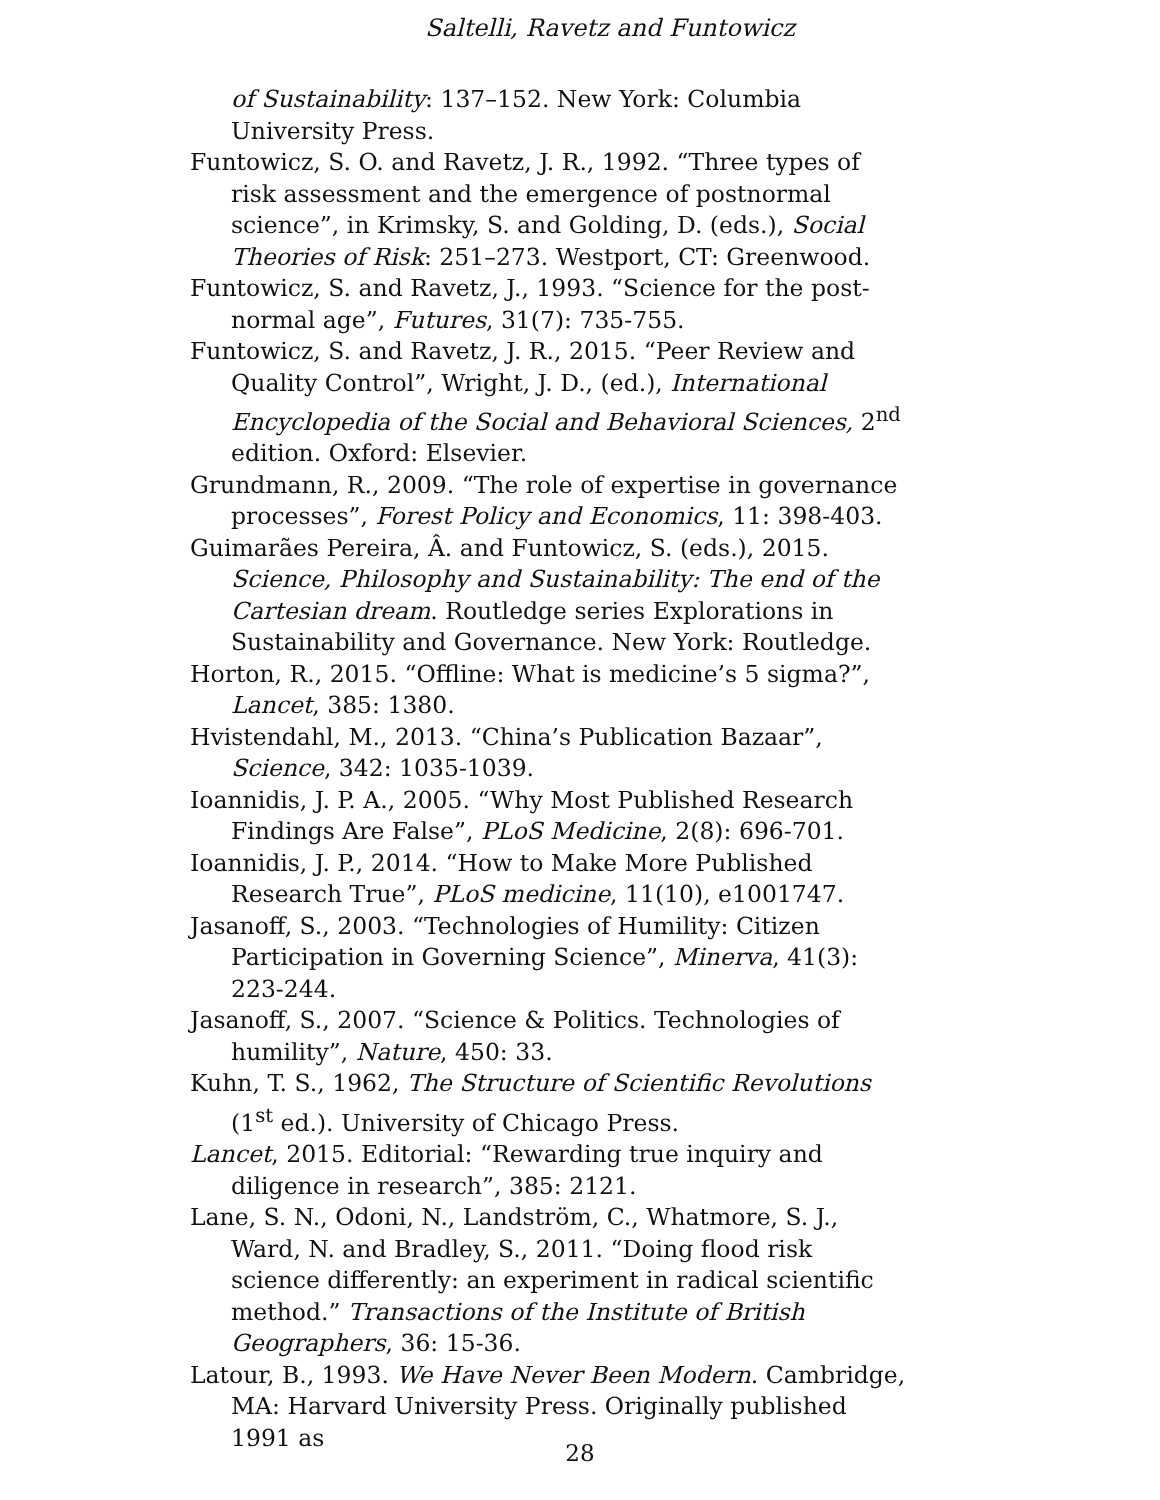Saltelli, Ravetz and Funtowicz
of Sustainability: 137–152. New York: Columbia University Press.
Funtowicz, S. O. and Ravetz, J. R., 1992. “Three types of risk assessment and the emergence of postnormal science”, in Krimsky, S. and Golding, D. (eds.), Social Theories of Risk: 251–273. Westport, CT: Greenwood.
Funtowicz, S. and Ravetz, J., 1993. “Science for the post-normal age”, Futures, 31(7): 735-755.
Funtowicz, S. and Ravetz, J. R., 2015. “Peer Review and Quality Control”, Wright, J. D., (ed.), International Encyclopedia of the Social and Behavioral Sciences, 2<sup>nd</sup> edition. Oxford: Elsevier.
Grundmann, R., 2009. “The role of expertise in governance processes”, Forest Policy and Economics, 11: 398-403.
Guimarães Pereira, Â. and Funtowicz, S. (eds.), 2015. Science, Philosophy and Sustainability: The end of the Cartesian dream. Routledge series Explorations in Sustainability and Governance. New York: Routledge.
Horton, R., 2015. “Offline: What is medicine’s 5 sigma?”, Lancet, 385: 1380.
Hvistendahl, M., 2013. “China’s Publication Bazaar”, Science, 342: 1035-1039.
Ioannidis, J. P. A., 2005. “Why Most Published Research Findings Are False”, PLoS Medicine, 2(8): 696-701.
Ioannidis, J. P., 2014. “How to Make More Published Research True”, PLoS medicine, 11(10), e1001747.
Jasanoff, S., 2003. “Technologies of Humility: Citizen Participation in Governing Science”, Minerva, 41(3): 223-244.
Jasanoff, S., 2007. “Science & Politics. Technologies of humility”, Nature, 450: 33.
Kuhn, T. S., 1962, The Structure of Scientific Revolutions (1<sup>st</sup> ed.). University of Chicago Press.
Lancet, 2015. Editorial: “Rewarding true inquiry and diligence in research”, 385: 2121.
Lane, S. N., Odoni, N., Landström, C., Whatmore, S. J., Ward, N. and Bradley, S., 2011. “Doing flood risk science differently: an experiment in radical scientific method.” Transactions of the Institute of British Geographers, 36: 15-36.
Latour, B., 1993. We Have Never Been Modern. Cambridge, MA: Harvard University Press. Originally published 1991 as
28